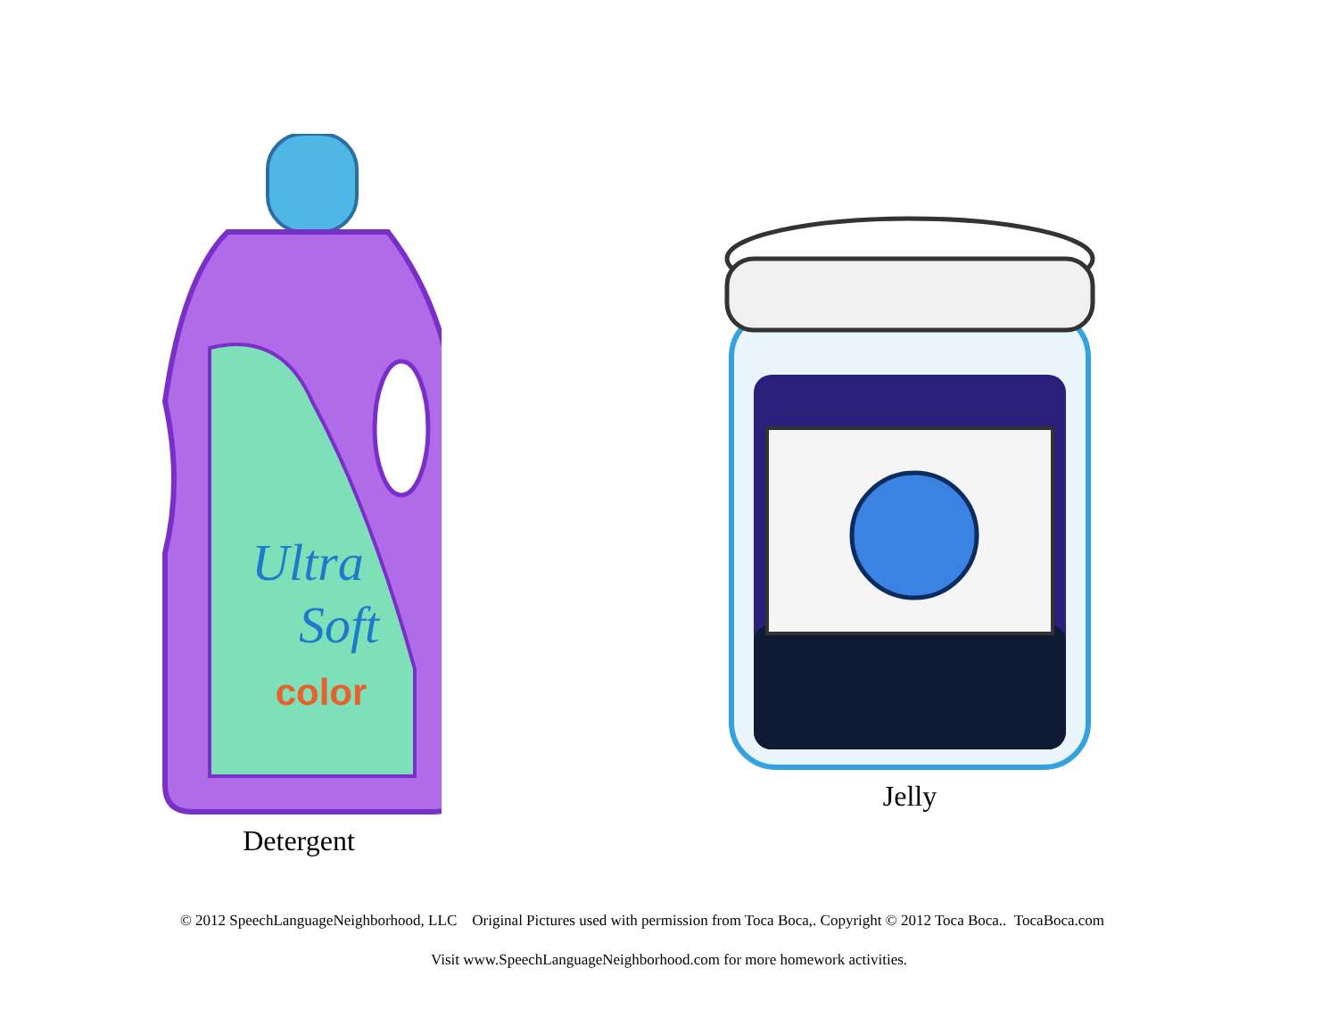Ultra
Soft
color
Detergent
Jelly
© 2012 SpeechLanguageNeighborhood, LLC Original Pictures used with permission from Toca Boca,. Copyright © 2012 Toca Boca.. TocaBoca.com
Visit www.SpeechLanguageNeighborhood.com for more homework activities.